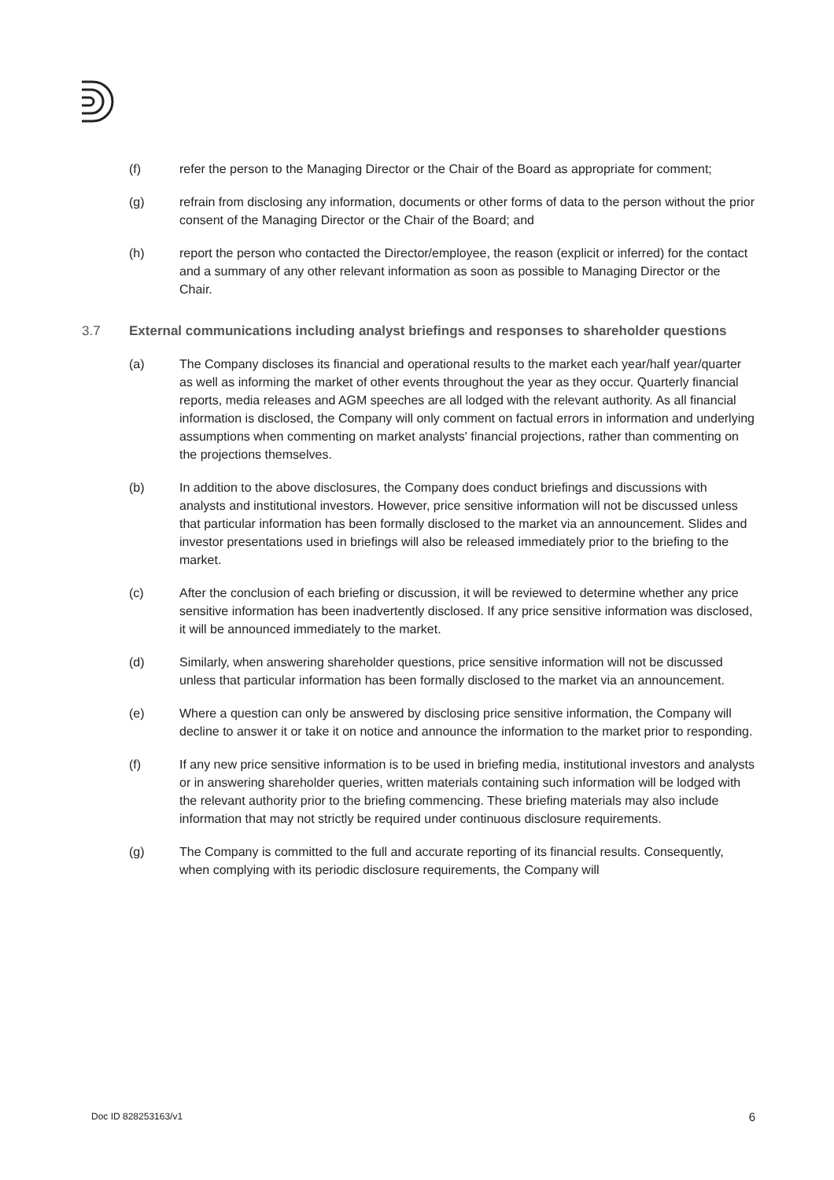(f) refer the person to the Managing Director or the Chair of the Board as appropriate for comment;
(g) refrain from disclosing any information, documents or other forms of data to the person without the prior consent of the Managing Director or the Chair of the Board; and
(h) report the person who contacted the Director/employee, the reason (explicit or inferred) for the contact and a summary of any other relevant information as soon as possible to Managing Director or the Chair.
3.7 External communications including analyst briefings and responses to shareholder questions
(a) The Company discloses its financial and operational results to the market each year/half year/quarter as well as informing the market of other events throughout the year as they occur. Quarterly financial reports, media releases and AGM speeches are all lodged with the relevant authority. As all financial information is disclosed, the Company will only comment on factual errors in information and underlying assumptions when commenting on market analysts' financial projections, rather than commenting on the projections themselves.
(b) In addition to the above disclosures, the Company does conduct briefings and discussions with analysts and institutional investors. However, price sensitive information will not be discussed unless that particular information has been formally disclosed to the market via an announcement. Slides and investor presentations used in briefings will also be released immediately prior to the briefing to the market.
(c) After the conclusion of each briefing or discussion, it will be reviewed to determine whether any price sensitive information has been inadvertently disclosed. If any price sensitive information was disclosed, it will be announced immediately to the market.
(d) Similarly, when answering shareholder questions, price sensitive information will not be discussed unless that particular information has been formally disclosed to the market via an announcement.
(e) Where a question can only be answered by disclosing price sensitive information, the Company will decline to answer it or take it on notice and announce the information to the market prior to responding.
(f) If any new price sensitive information is to be used in briefing media, institutional investors and analysts or in answering shareholder queries, written materials containing such information will be lodged with the relevant authority prior to the briefing commencing. These briefing materials may also include information that may not strictly be required under continuous disclosure requirements.
(g) The Company is committed to the full and accurate reporting of its financial results. Consequently, when complying with its periodic disclosure requirements, the Company will
Doc ID 828253163/v1 6